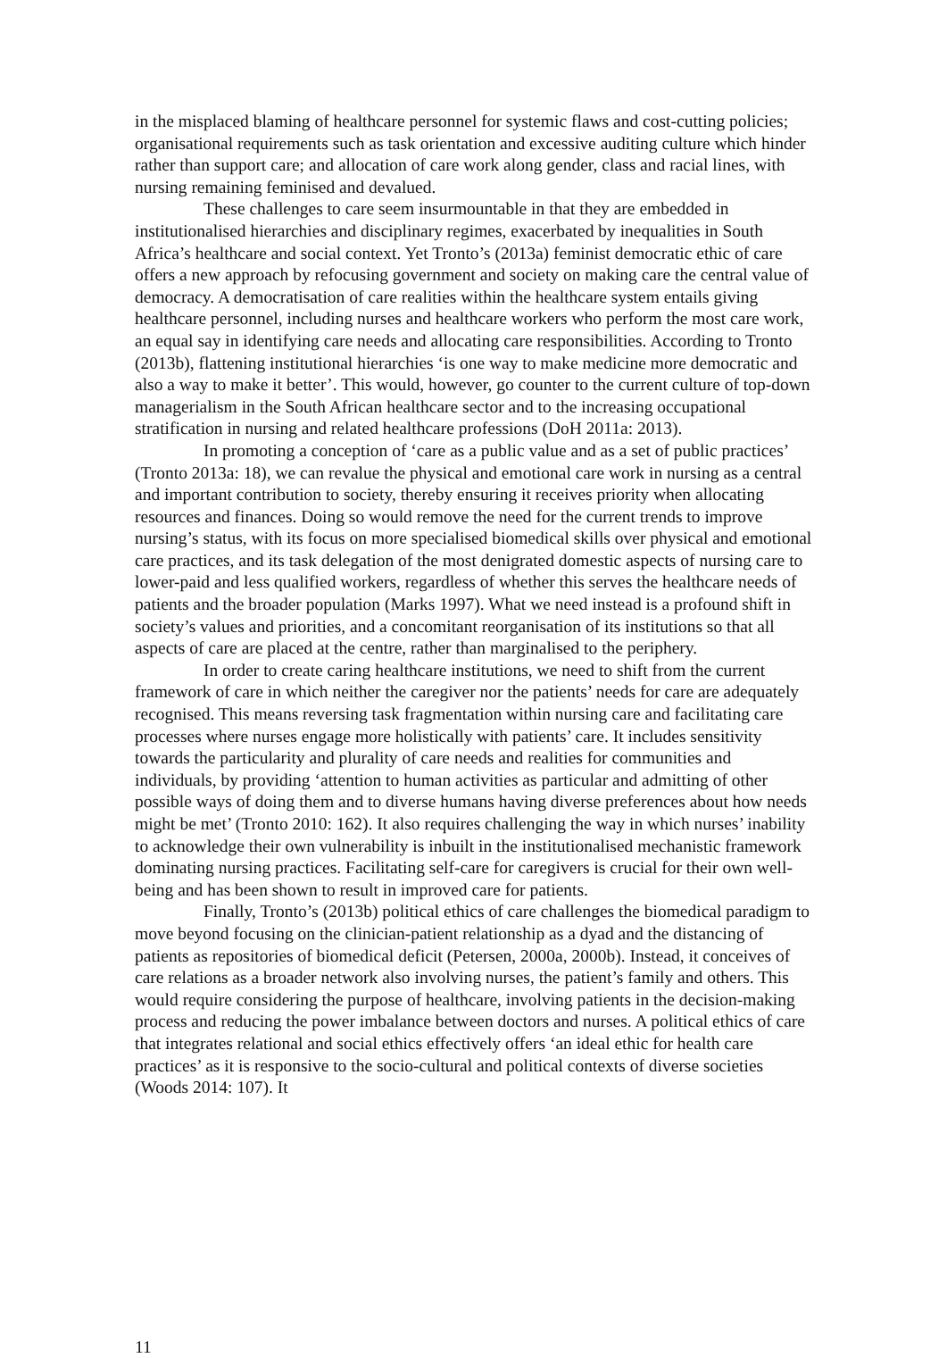in the misplaced blaming of healthcare personnel for systemic flaws and cost-cutting policies; organisational requirements such as task orientation and excessive auditing culture which hinder rather than support care; and allocation of care work along gender, class and racial lines, with nursing remaining feminised and devalued.
These challenges to care seem insurmountable in that they are embedded in institutionalised hierarchies and disciplinary regimes, exacerbated by inequalities in South Africa’s healthcare and social context. Yet Tronto’s (2013a) feminist democratic ethic of care offers a new approach by refocusing government and society on making care the central value of democracy. A democratisation of care realities within the healthcare system entails giving healthcare personnel, including nurses and healthcare workers who perform the most care work, an equal say in identifying care needs and allocating care responsibilities. According to Tronto (2013b), flattening institutional hierarchies ‘is one way to make medicine more democratic and also a way to make it better’. This would, however, go counter to the current culture of top-down managerialism in the South African healthcare sector and to the increasing occupational stratification in nursing and related healthcare professions (DoH 2011a: 2013).
In promoting a conception of ‘care as a public value and as a set of public practices’ (Tronto 2013a: 18), we can revalue the physical and emotional care work in nursing as a central and important contribution to society, thereby ensuring it receives priority when allocating resources and finances. Doing so would remove the need for the current trends to improve nursing’s status, with its focus on more specialised biomedical skills over physical and emotional care practices, and its task delegation of the most denigrated domestic aspects of nursing care to lower-paid and less qualified workers, regardless of whether this serves the healthcare needs of patients and the broader population (Marks 1997). What we need instead is a profound shift in society’s values and priorities, and a concomitant reorganisation of its institutions so that all aspects of care are placed at the centre, rather than marginalised to the periphery.
In order to create caring healthcare institutions, we need to shift from the current framework of care in which neither the caregiver nor the patients’ needs for care are adequately recognised. This means reversing task fragmentation within nursing care and facilitating care processes where nurses engage more holistically with patients’ care. It includes sensitivity towards the particularity and plurality of care needs and realities for communities and individuals, by providing ‘attention to human activities as particular and admitting of other possible ways of doing them and to diverse humans having diverse preferences about how needs might be met’ (Tronto 2010: 162). It also requires challenging the way in which nurses’ inability to acknowledge their own vulnerability is inbuilt in the institutionalised mechanistic framework dominating nursing practices. Facilitating self-care for caregivers is crucial for their own well-being and has been shown to result in improved care for patients.
Finally, Tronto’s (2013b) political ethics of care challenges the biomedical paradigm to move beyond focusing on the clinician-patient relationship as a dyad and the distancing of patients as repositories of biomedical deficit (Petersen, 2000a, 2000b). Instead, it conceives of care relations as a broader network also involving nurses, the patient’s family and others. This would require considering the purpose of healthcare, involving patients in the decision-making process and reducing the power imbalance between doctors and nurses. A political ethics of care that integrates relational and social ethics effectively offers ‘an ideal ethic for health care practices’ as it is responsive to the socio-cultural and political contexts of diverse societies (Woods 2014: 107). It
11